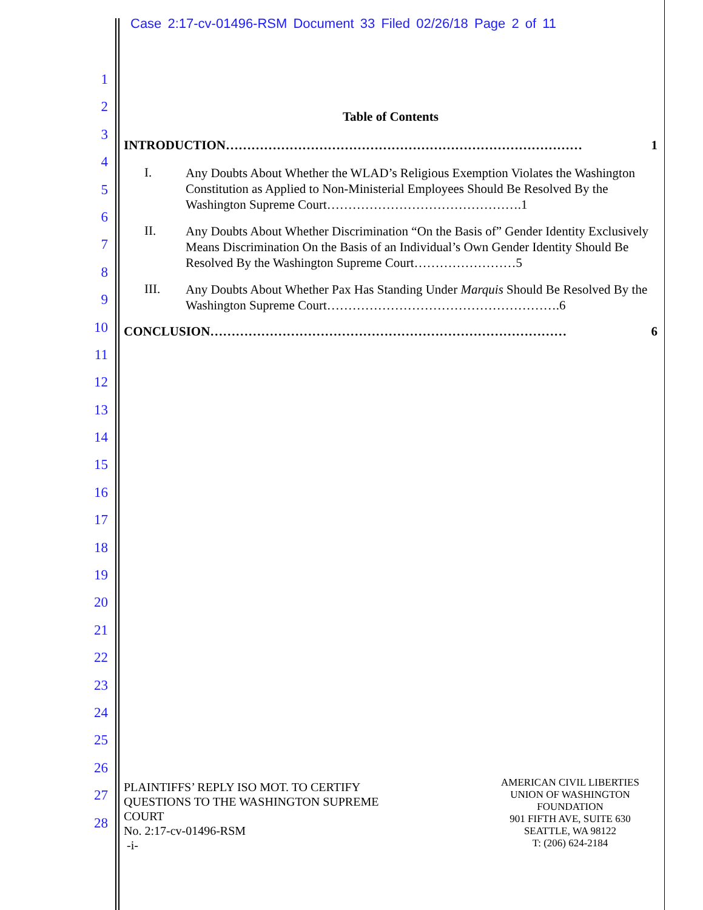Case 2:17-cv-01496-RSM Document 33 Filed 02/26/18 Page 2 of 11
1
2
3
4
5
6
7
8
9
10
11
12
13
14
15
16
17
18
19
20
21
22
23
24
25
26
27
28
Table of Contents
INTRODUCTION ………………………………………………………………………… 1
I.
Any Doubts About Whether the WLAD’s Religious Exemption Violates the Washington Constitution as Applied to Non-Ministerial Employees Should Be Resolved By the Washington Supreme Court……………………………………….1
II.
Any Doubts About Whether Discrimination “On the Basis of” Gender Identity Exclusively Means Discrimination On the Basis of an Individual’s Own Gender Identity Should Be Resolved By the Washington Supreme Court……………………5
III.
Any Doubts About Whether Pax Has Standing Under Marquis Should Be Resolved By the Washington Supreme Court……………………………………………….6
CONCLUSION ………………………………………………………………………… 6
PLAINTIFFS’ REPLY ISO MOT. TO CERTIFY
QUESTIONS TO THE WASHINGTON SUPREME
COURT
No. 2:17-cv-01496-RSM
-i-
AMERICAN CIVIL LIBERTIES UNION OF WASHINGTON FOUNDATION
901 FIFTH AVE, SUITE 630
SEATTLE, WA 98122
T: (206) 624-2184